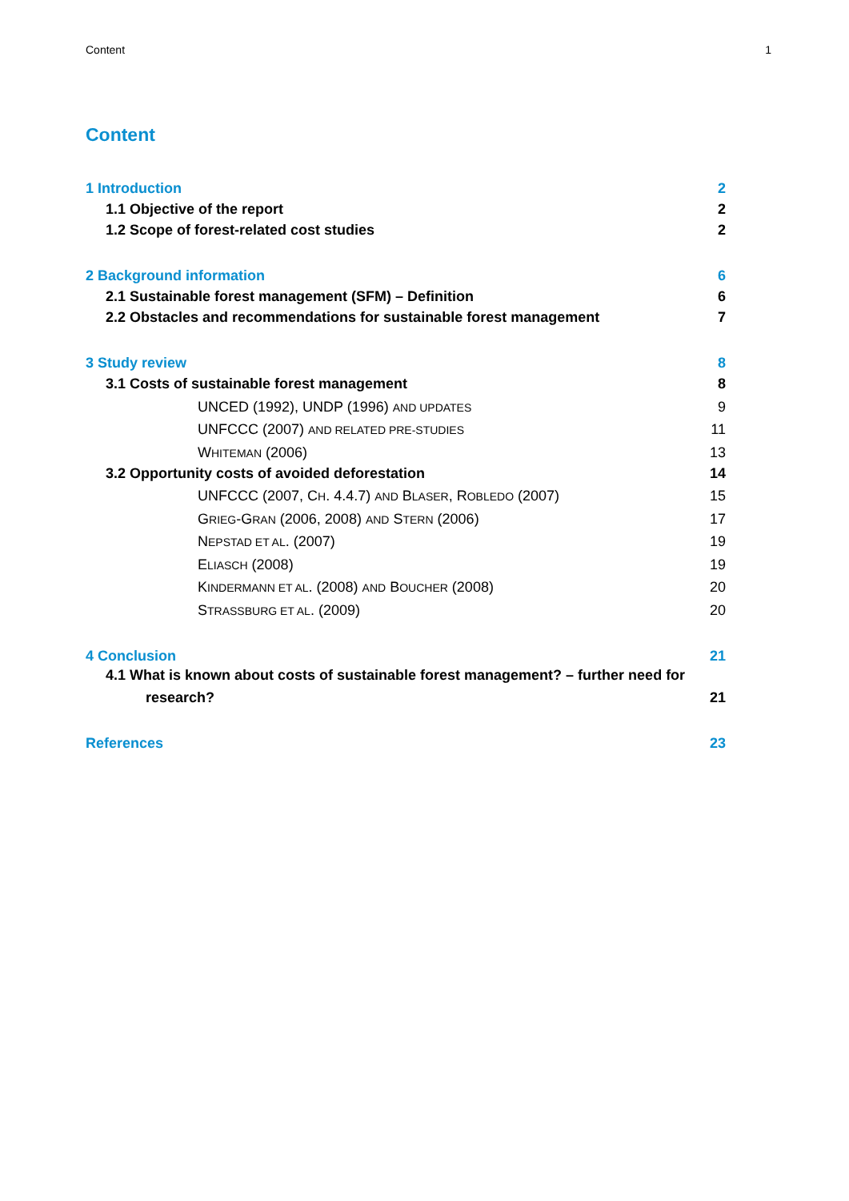Content 1
Content
1 Introduction 2
1.1 Objective of the report 2
1.2 Scope of forest-related cost studies 2
2 Background information 6
2.1 Sustainable forest management (SFM) – Definition 6
2.2 Obstacles and recommendations for sustainable forest management 7
3 Study review 8
3.1 Costs of sustainable forest management 8
UNCED (1992), UNDP (1996) AND UPDATES 9
UNFCCC (2007) AND RELATED PRE-STUDIES 11
WHITEMAN (2006) 13
3.2 Opportunity costs of avoided deforestation 14
UNFCCC (2007, CH. 4.4.7) AND BLASER, ROBLEDO (2007) 15
GRIEG-GRAN (2006, 2008) AND STERN (2006) 17
NEPSTAD ET AL. (2007) 19
ELIASCH (2008) 19
KINDERMANN ET AL. (2008) AND BOUCHER (2008) 20
STRASSBURG ET AL. (2009) 20
4 Conclusion 21
4.1 What is known about costs of sustainable forest management? – further need for
research? 21
References 23